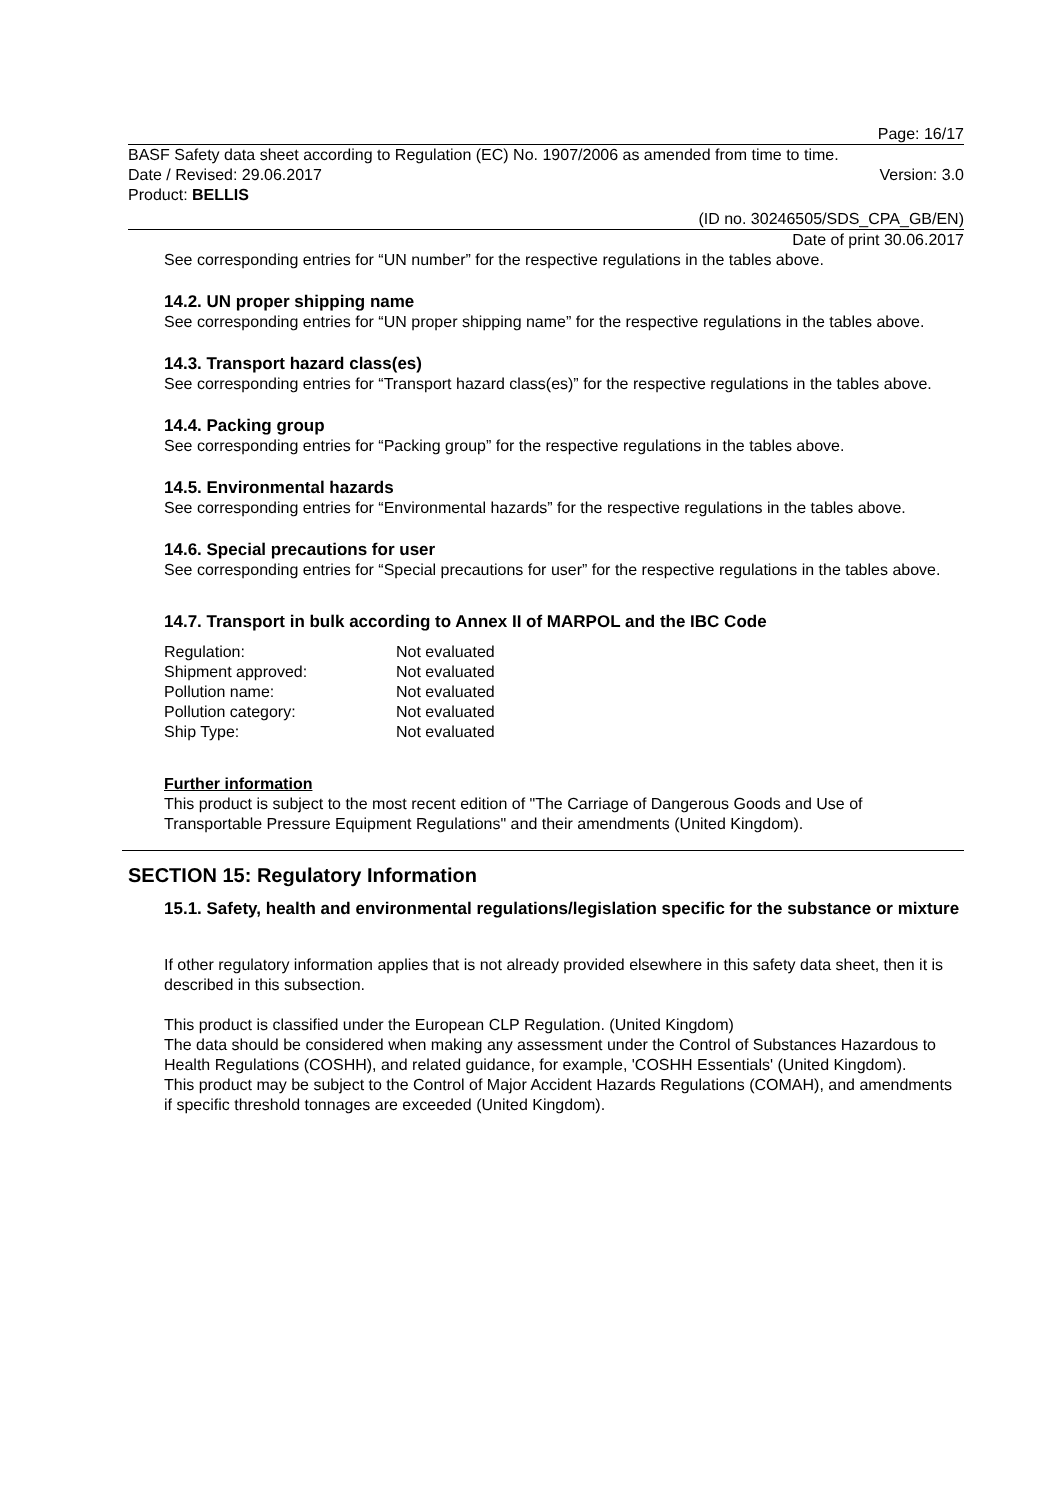Page: 16/17
BASF Safety data sheet according to Regulation (EC) No. 1907/2006 as amended from time to time.
Date / Revised: 29.06.2017 Version: 3.0
Product: BELLIS
(ID no. 30246505/SDS_CPA_GB/EN)
Date of print 30.06.2017
See corresponding entries for “UN number” for the respective regulations in the tables above.
14.2. UN proper shipping name
See corresponding entries for “UN proper shipping name” for the respective regulations in the tables above.
14.3. Transport hazard class(es)
See corresponding entries for “Transport hazard class(es)” for the respective regulations in the tables above.
14.4. Packing group
See corresponding entries for “Packing group” for the respective regulations in the tables above.
14.5. Environmental hazards
See corresponding entries for “Environmental hazards” for the respective regulations in the tables above.
14.6. Special precautions for user
See corresponding entries for “Special precautions for user” for the respective regulations in the tables above.
14.7. Transport in bulk according to Annex II of MARPOL and the IBC Code
| Regulation: | Not evaluated |
| Shipment approved: | Not evaluated |
| Pollution name: | Not evaluated |
| Pollution category: | Not evaluated |
| Ship Type: | Not evaluated |
Further information
This product is subject to the most recent edition of "The Carriage of Dangerous Goods and Use of Transportable Pressure Equipment Regulations" and their amendments (United Kingdom).
SECTION 15: Regulatory Information
15.1. Safety, health and environmental regulations/legislation specific for the substance or mixture
If other regulatory information applies that is not already provided elsewhere in this safety data sheet, then it is described in this subsection.
This product is classified under the European CLP Regulation. (United Kingdom)
The data should be considered when making any assessment under the Control of Substances Hazardous to Health Regulations (COSHH), and related guidance, for example, 'COSHH Essentials' (United Kingdom).
This product may be subject to the Control of Major Accident Hazards Regulations (COMAH), and amendments if specific threshold tonnages are exceeded (United Kingdom).